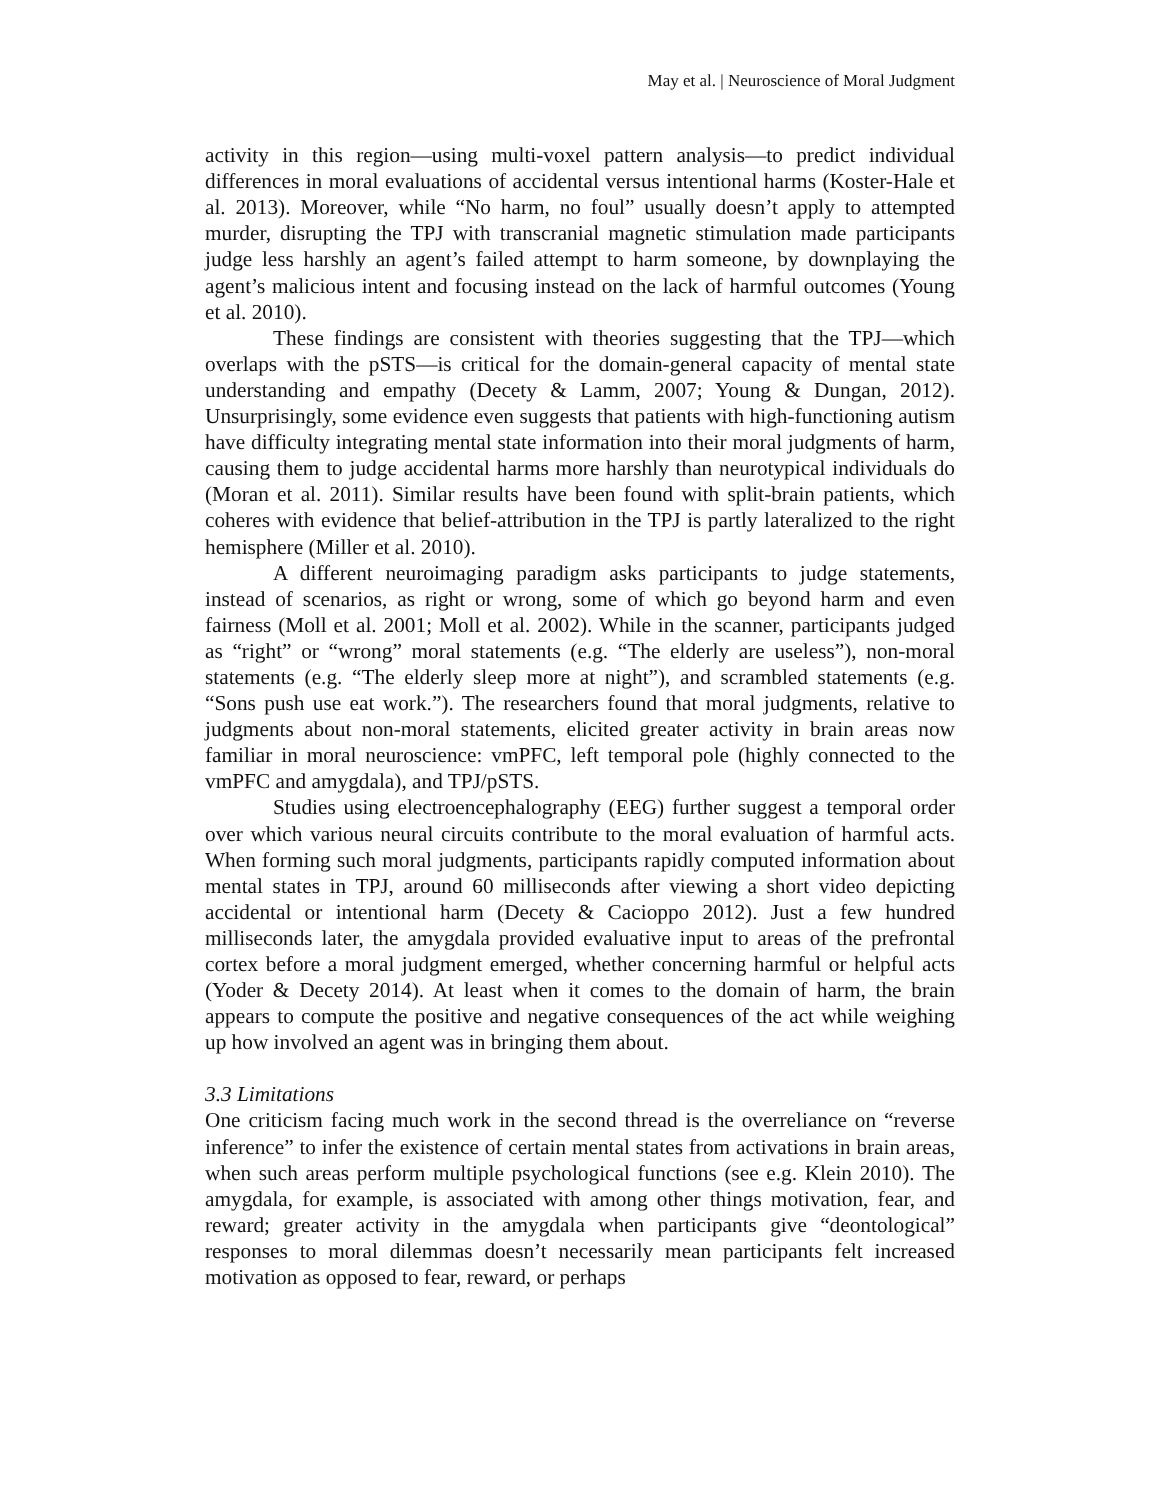May et al. | Neuroscience of Moral Judgment
activity in this region—using multi-voxel pattern analysis—to predict individual differences in moral evaluations of accidental versus intentional harms (Koster-Hale et al. 2013). Moreover, while “No harm, no foul” usually doesn’t apply to attempted murder, disrupting the TPJ with transcranial magnetic stimulation made participants judge less harshly an agent’s failed attempt to harm someone, by downplaying the agent’s malicious intent and focusing instead on the lack of harmful outcomes (Young et al. 2010).
These findings are consistent with theories suggesting that the TPJ—which overlaps with the pSTS—is critical for the domain-general capacity of mental state understanding and empathy (Decety & Lamm, 2007; Young & Dungan, 2012). Unsurprisingly, some evidence even suggests that patients with high-functioning autism have difficulty integrating mental state information into their moral judgments of harm, causing them to judge accidental harms more harshly than neurotypical individuals do (Moran et al. 2011). Similar results have been found with split-brain patients, which coheres with evidence that belief-attribution in the TPJ is partly lateralized to the right hemisphere (Miller et al. 2010).
A different neuroimaging paradigm asks participants to judge statements, instead of scenarios, as right or wrong, some of which go beyond harm and even fairness (Moll et al. 2001; Moll et al. 2002). While in the scanner, participants judged as “right” or “wrong” moral statements (e.g. “The elderly are useless”), non-moral statements (e.g. “The elderly sleep more at night”), and scrambled statements (e.g. “Sons push use eat work.”). The researchers found that moral judgments, relative to judgments about non-moral statements, elicited greater activity in brain areas now familiar in moral neuroscience: vmPFC, left temporal pole (highly connected to the vmPFC and amygdala), and TPJ/pSTS.
Studies using electroencephalography (EEG) further suggest a temporal order over which various neural circuits contribute to the moral evaluation of harmful acts. When forming such moral judgments, participants rapidly computed information about mental states in TPJ, around 60 milliseconds after viewing a short video depicting accidental or intentional harm (Decety & Cacioppo 2012). Just a few hundred milliseconds later, the amygdala provided evaluative input to areas of the prefrontal cortex before a moral judgment emerged, whether concerning harmful or helpful acts (Yoder & Decety 2014). At least when it comes to the domain of harm, the brain appears to compute the positive and negative consequences of the act while weighing up how involved an agent was in bringing them about.
3.3 Limitations
One criticism facing much work in the second thread is the overreliance on “reverse inference” to infer the existence of certain mental states from activations in brain areas, when such areas perform multiple psychological functions (see e.g. Klein 2010). The amygdala, for example, is associated with among other things motivation, fear, and reward; greater activity in the amygdala when participants give “deontological” responses to moral dilemmas doesn’t necessarily mean participants felt increased motivation as opposed to fear, reward, or perhaps